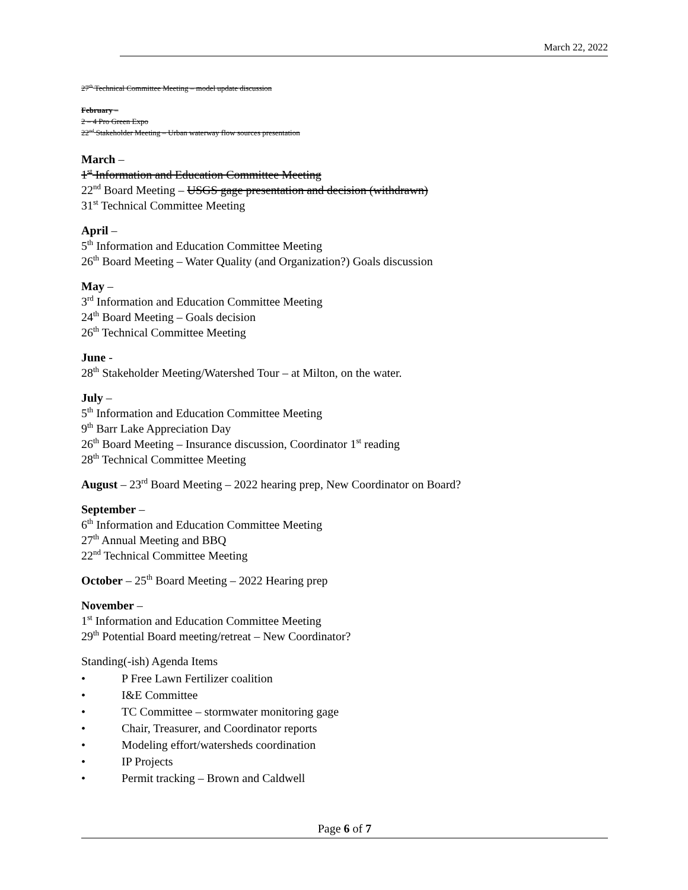March 22, 2022
27<sup>th</sup> Technical Committee Meeting – model update discussion
February –
2 – 4 Pro Green Expo
22<sup>nd</sup> Stakeholder Meeting – Urban waterway flow sources presentation
March –
1<sup>st</sup> Information and Education Committee Meeting
22<sup>nd</sup> Board Meeting – USGS gage presentation and decision (withdrawn)
31<sup>st</sup> Technical Committee Meeting
April –
5<sup>th</sup> Information and Education Committee Meeting
26<sup>th</sup> Board Meeting – Water Quality (and Organization?) Goals discussion
May –
3<sup>rd</sup> Information and Education Committee Meeting
24<sup>th</sup> Board Meeting – Goals decision
26<sup>th</sup> Technical Committee Meeting
June -
28<sup>th</sup> Stakeholder Meeting/Watershed Tour – at Milton, on the water.
July –
5<sup>th</sup> Information and Education Committee Meeting
9<sup>th</sup> Barr Lake Appreciation Day
26<sup>th</sup> Board Meeting – Insurance discussion, Coordinator 1<sup>st</sup> reading
28<sup>th</sup> Technical Committee Meeting
August – 23<sup>rd</sup> Board Meeting – 2022 hearing prep, New Coordinator on Board?
September –
6<sup>th</sup> Information and Education Committee Meeting
27<sup>th</sup> Annual Meeting and BBQ
22<sup>nd</sup> Technical Committee Meeting
October – 25<sup>th</sup> Board Meeting – 2022 Hearing prep
November –
1<sup>st</sup> Information and Education Committee Meeting
29<sup>th</sup> Potential Board meeting/retreat – New Coordinator?
Standing(-ish) Agenda Items
• P Free Lawn Fertilizer coalition
• I&E Committee
• TC Committee – stormwater monitoring gage
• Chair, Treasurer, and Coordinator reports
• Modeling effort/watersheds coordination
• IP Projects
• Permit tracking – Brown and Caldwell
Page 6 of 7